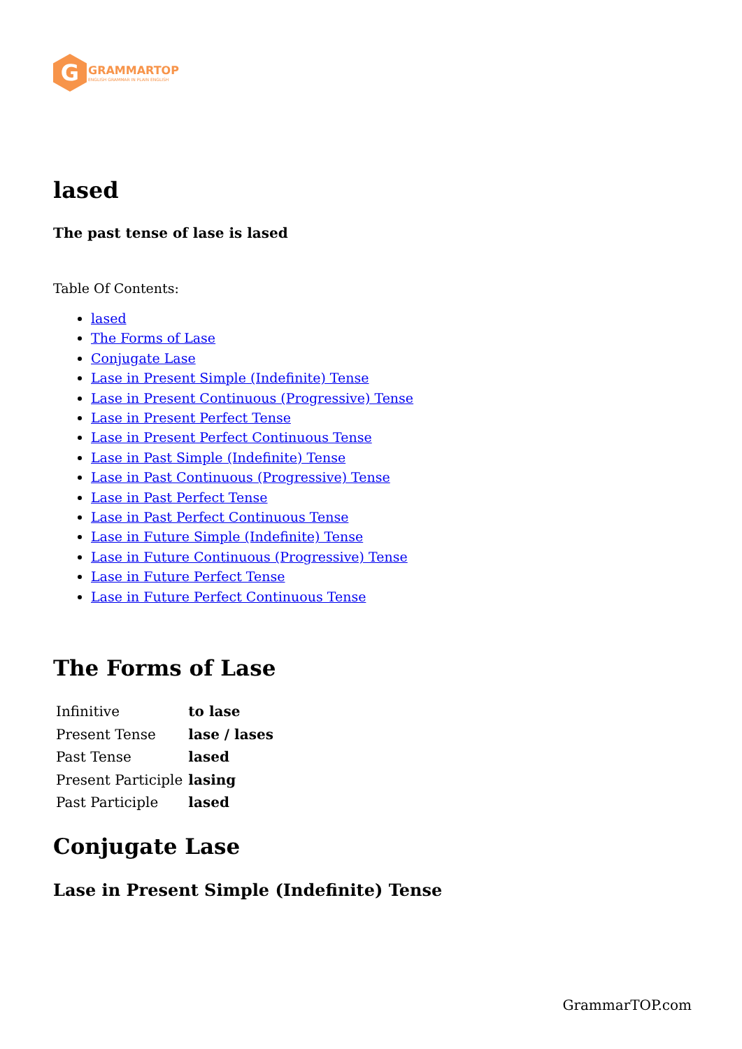G
GRAMMARTOP
ENGLISH GRAMMAR IN PLAIN ENGLISH
lased
The past tense of lase is lased
Table Of Contents:
lased
The Forms of Lase
Conjugate Lase
Lase in Present Simple (Indefinite) Tense
Lase in Present Continuous (Progressive) Tense
Lase in Present Perfect Tense
Lase in Present Perfect Continuous Tense
Lase in Past Simple (Indefinite) Tense
Lase in Past Continuous (Progressive) Tense
Lase in Past Perfect Tense
Lase in Past Perfect Continuous Tense
Lase in Future Simple (Indefinite) Tense
Lase in Future Continuous (Progressive) Tense
Lase in Future Perfect Tense
Lase in Future Perfect Continuous Tense
The Forms of Lase
| Infinitive | to lase |
| Present Tense | lase / lases |
| Past Tense | lased |
| Present Participle | lasing |
| Past Participle | lased |
Conjugate Lase
Lase in Present Simple (Indefinite) Tense
GrammarTOP.com